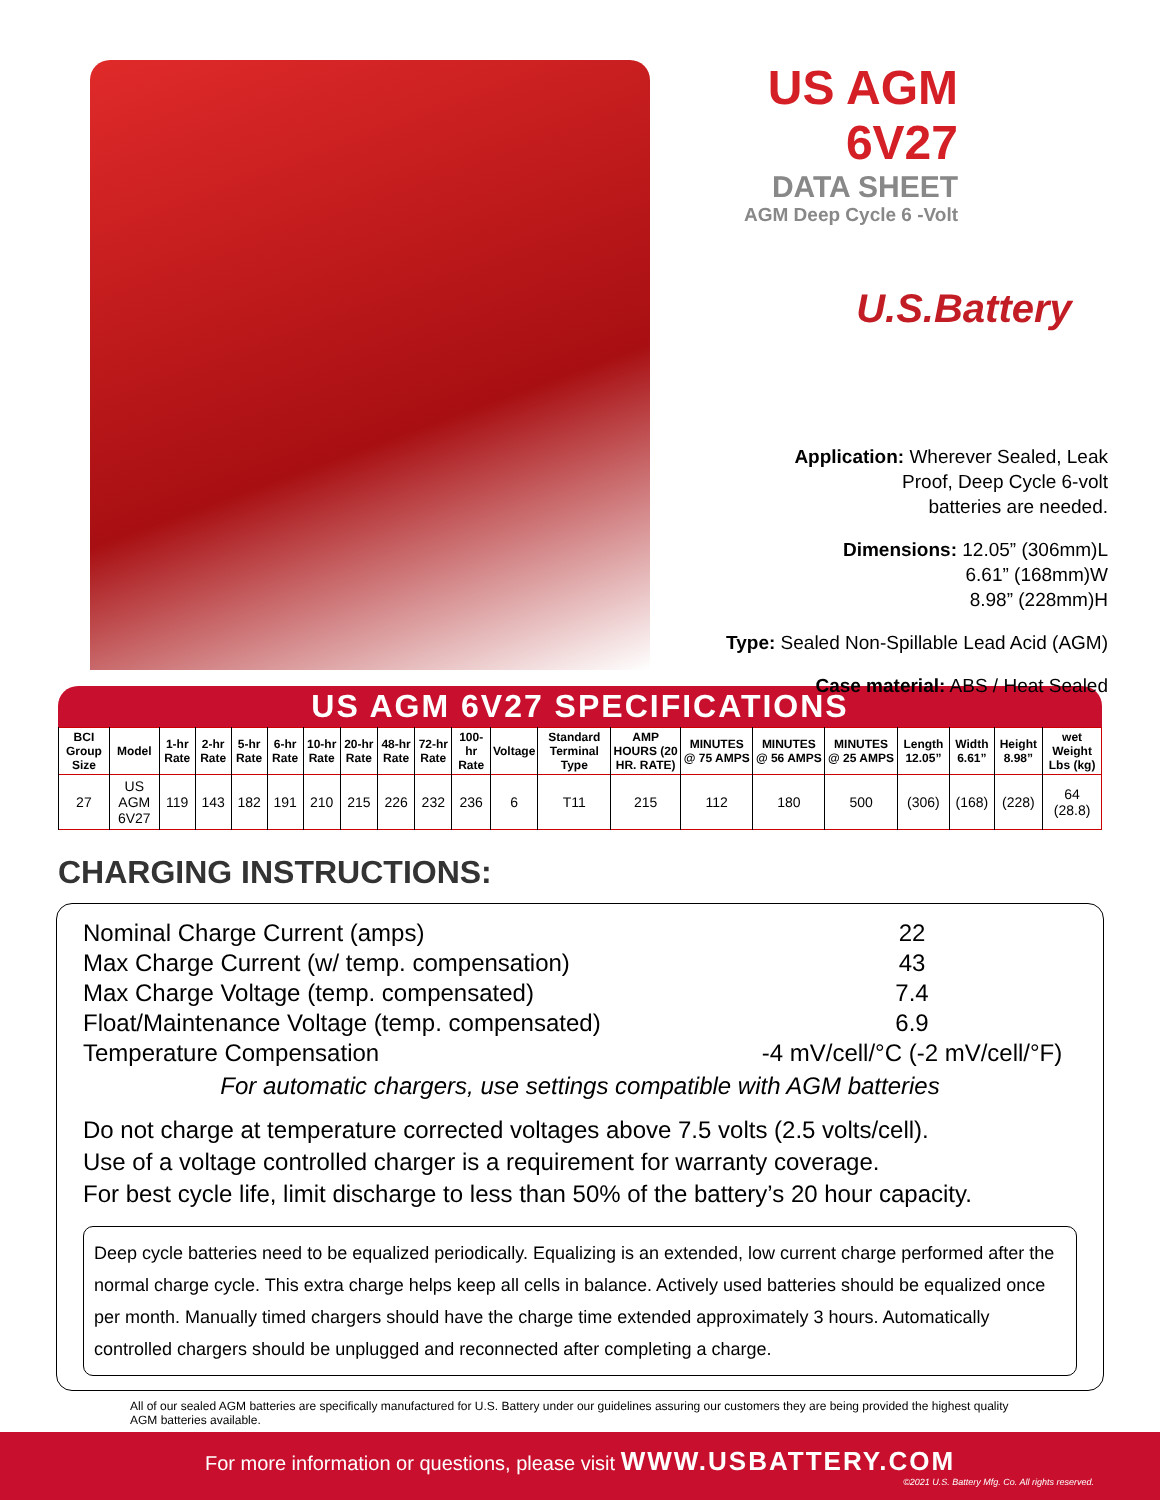US AGM 6V27
DATA SHEET
AGM Deep Cycle 6 -Volt
U.S.Battery
Application: Wherever Sealed, Leak
Proof, Deep Cycle 6-volt
batteries are needed.
Dimensions: 12.05” (306mm)L
6.61” (168mm)W
8.98” (228mm)H
Type: Sealed Non-Spillable Lead Acid (AGM)
Case material: ABS / Heat Sealed
US AGM 6V27 SPECIFICATIONS
| BCI Group Size | Model | 1-hr Rate | 2-hr Rate | 5-hr Rate | 6-hr Rate | 10-hr Rate | 20-hr Rate | 48-hr Rate | 72-hr Rate | 100-hr Rate | Voltage | Standard Terminal Type | AMP HOURS (20 HR. RATE) | MINUTES @ 75 AMPS | MINUTES @ 56 AMPS | MINUTES @ 25 AMPS | Length 12.05” | Width 6.61” | Height 8.98” | wet Weight Lbs (kg) |
| --- | --- | --- | --- | --- | --- | --- | --- | --- | --- | --- | --- | --- | --- | --- | --- | --- | --- | --- | --- | --- |
| 27 | US AGM 6V27 | 119 | 143 | 182 | 191 | 210 | 215 | 226 | 232 | 236 | 6 | T11 | 215 | 112 | 180 | 500 | (306) | (168) | (228) | 64 (28.8) |
CHARGING INSTRUCTIONS:
Nominal Charge Current (amps) 22
Max Charge Current (w/ temp. compensation) 43
Max Charge Voltage (temp. compensated) 7.4
Float/Maintenance Voltage (temp. compensated) 6.9
Temperature Compensation -4 mV/cell/°C (-2 mV/cell/°F)
For automatic chargers, use settings compatible with AGM batteries
Do not charge at temperature corrected voltages above 7.5 volts (2.5 volts/cell).
Use of a voltage controlled charger is a requirement for warranty coverage.
For best cycle life, limit discharge to less than 50% of the battery’s 20 hour capacity.
Deep cycle batteries need to be equalized periodically. Equalizing is an extended, low current charge performed after the normal charge cycle. This extra charge helps keep all cells in balance. Actively used batteries should be equalized once per month. Manually timed chargers should have the charge time extended approximately 3 hours. Automatically controlled chargers should be unplugged and reconnected after completing a charge.
All of our sealed AGM batteries are specifically manufactured for U.S. Battery under our guidelines assuring our customers they are being provided the highest quality AGM batteries available.
For more information or questions, please visit WWW.USBATTERY.COM
©2021 U.S. Battery Mfg. Co. All rights reserved.